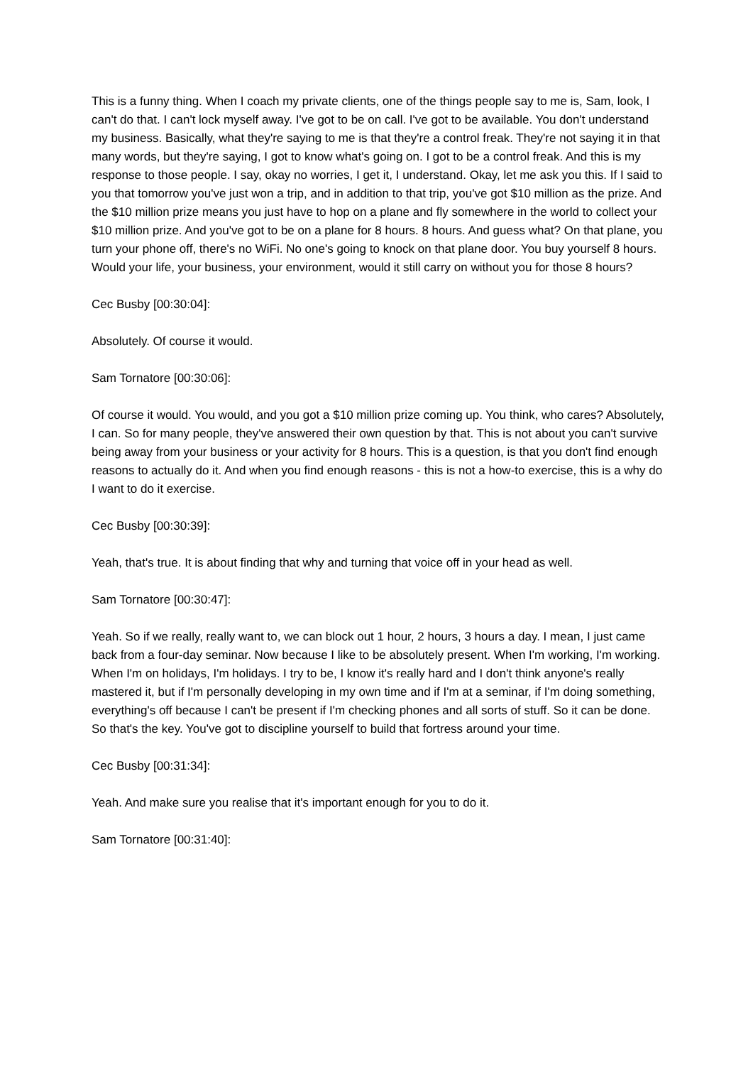This is a funny thing. When I coach my private clients, one of the things people say to me is, Sam, look, I can't do that. I can't lock myself away. I've got to be on call. I've got to be available. You don't understand my business. Basically, what they're saying to me is that they're a control freak. They're not saying it in that many words, but they're saying, I got to know what's going on. I got to be a control freak. And this is my response to those people. I say, okay no worries, I get it, I understand. Okay, let me ask you this. If I said to you that tomorrow you've just won a trip, and in addition to that trip, you've got $10 million as the prize. And the $10 million prize means you just have to hop on a plane and fly somewhere in the world to collect your $10 million prize. And you've got to be on a plane for 8 hours. 8 hours. And guess what? On that plane, you turn your phone off, there's no WiFi. No one's going to knock on that plane door. You buy yourself 8 hours. Would your life, your business, your environment, would it still carry on without you for those 8 hours?
Cec Busby [00:30:04]:
Absolutely. Of course it would.
Sam Tornatore [00:30:06]:
Of course it would. You would, and you got a $10 million prize coming up. You think, who cares? Absolutely, I can. So for many people, they've answered their own question by that. This is not about you can't survive being away from your business or your activity for 8 hours. This is a question, is that you don't find enough reasons to actually do it. And when you find enough reasons - this is not a how-to exercise, this is a why do I want to do it exercise.
Cec Busby [00:30:39]:
Yeah, that's true. It is about finding that why and turning that voice off in your head as well.
Sam Tornatore [00:30:47]:
Yeah. So if we really, really want to, we can block out 1 hour, 2 hours, 3 hours a day. I mean, I just came back from a four-day seminar. Now because I like to be absolutely present. When I'm working, I'm working. When I'm on holidays, I'm holidays. I try to be, I know it's really hard and I don't think anyone's really mastered it, but if I'm personally developing in my own time and if I'm at a seminar, if I'm doing something, everything's off because I can't be present if I'm checking phones and all sorts of stuff. So it can be done. So that's the key. You've got to discipline yourself to build that fortress around your time.
Cec Busby [00:31:34]:
Yeah. And make sure you realise that it's important enough for you to do it.
Sam Tornatore [00:31:40]: